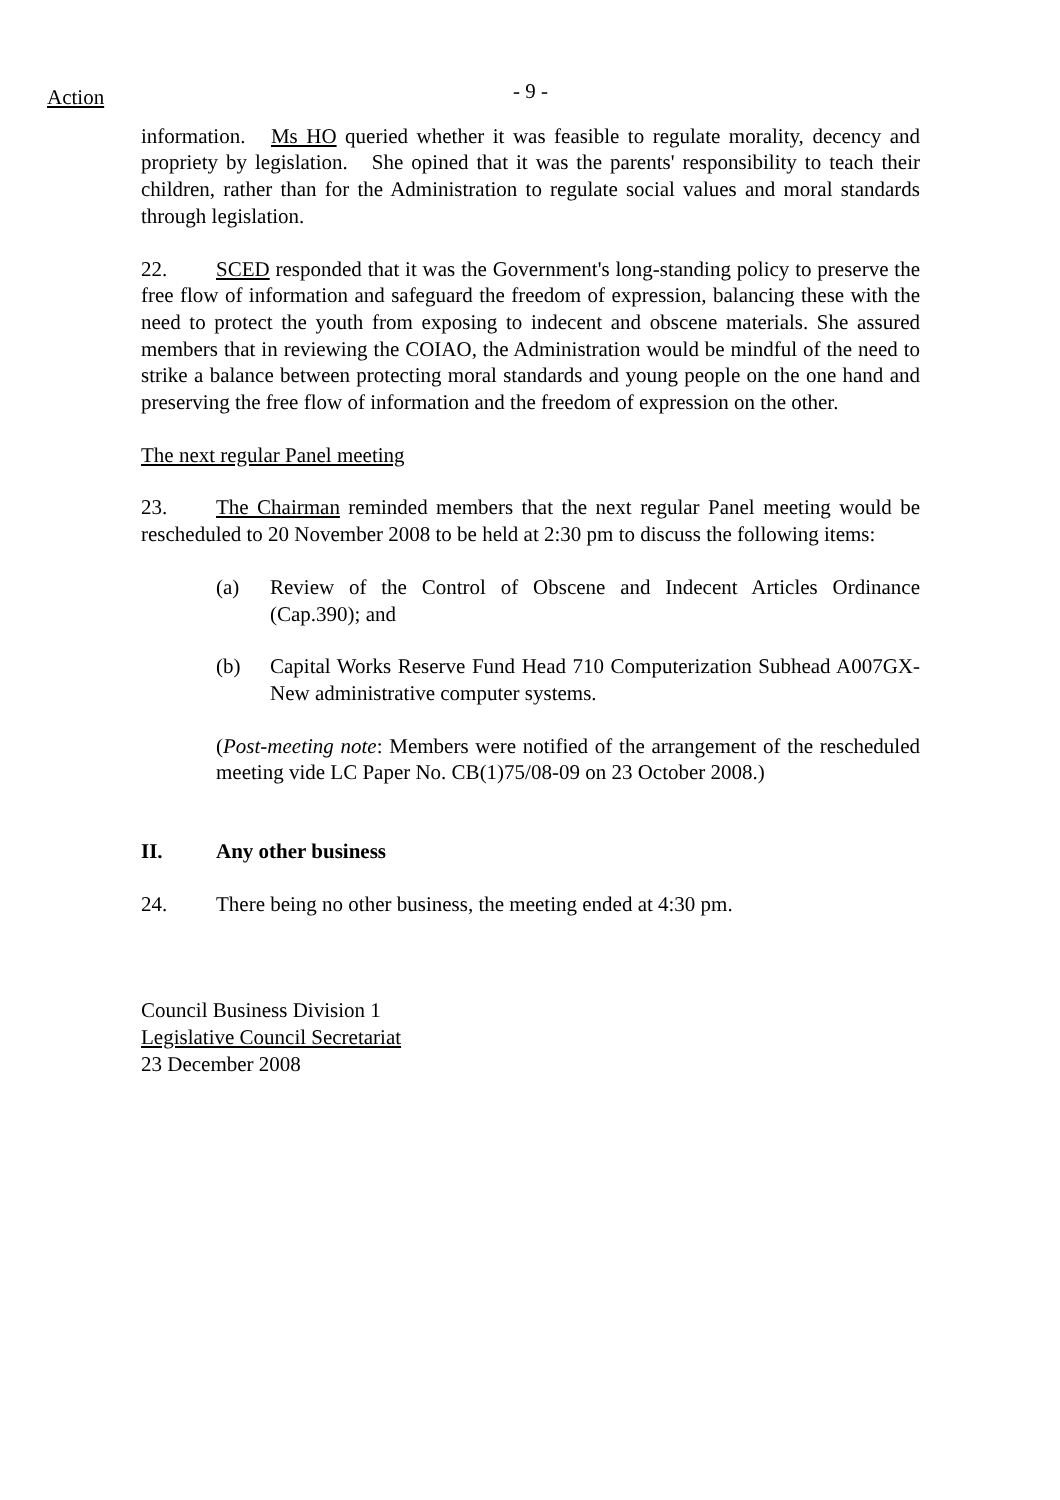Action
- 9 -
information. Ms HO queried whether it was feasible to regulate morality, decency and propriety by legislation. She opined that it was the parents' responsibility to teach their children, rather than for the Administration to regulate social values and moral standards through legislation.
22. SCED responded that it was the Government's long-standing policy to preserve the free flow of information and safeguard the freedom of expression, balancing these with the need to protect the youth from exposing to indecent and obscene materials. She assured members that in reviewing the COIAO, the Administration would be mindful of the need to strike a balance between protecting moral standards and young people on the one hand and preserving the free flow of information and the freedom of expression on the other.
The next regular Panel meeting
23. The Chairman reminded members that the next regular Panel meeting would be rescheduled to 20 November 2008 to be held at 2:30 pm to discuss the following items:
(a) Review of the Control of Obscene and Indecent Articles Ordinance (Cap.390); and
(b) Capital Works Reserve Fund Head 710 Computerization Subhead A007GX-New administrative computer systems.
(Post-meeting note: Members were notified of the arrangement of the rescheduled meeting vide LC Paper No. CB(1)75/08-09 on 23 October 2008.)
II. Any other business
24. There being no other business, the meeting ended at 4:30 pm.
Council Business Division 1
Legislative Council Secretariat
23 December 2008